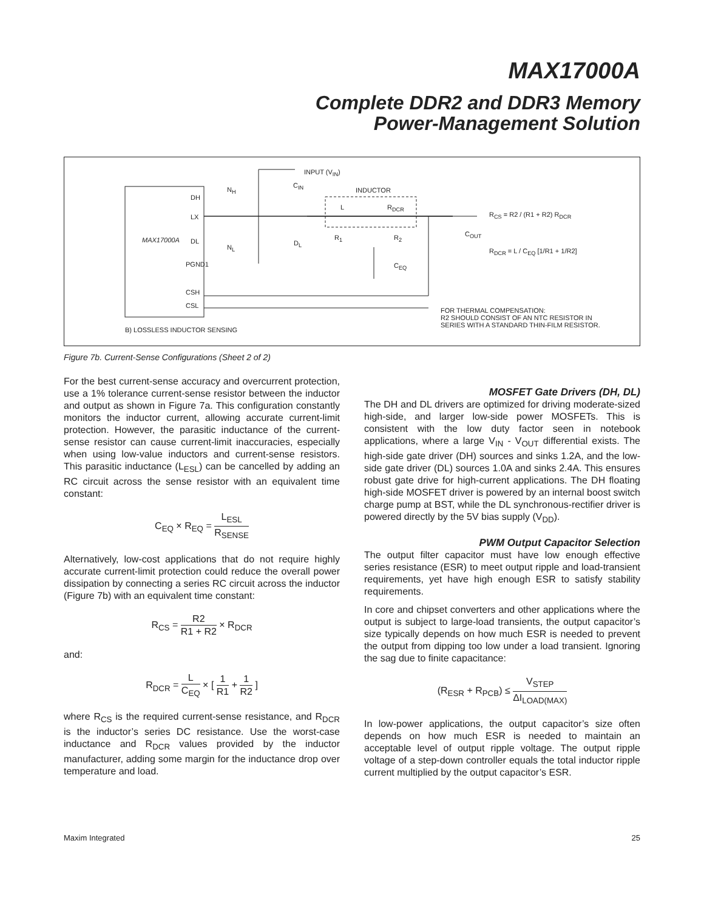MAX17000A
Complete DDR2 and DDR3 Memory
Power-Management Solution
INPUT (V<sub>IN</sub>)
C<sub>IN</sub>
INDUCTOR
L R<sub>DCR</sub>
N<sub>H</sub>
DH
LX
MAX17000A DL
N<sub>L</sub>
D<sub>L</sub>
R<sub>1</sub> R<sub>2</sub>
C<sub>EQ</sub>
C<sub>OUT</sub>
PGND1
CSH
CSL
R<sub>CS</sub> = R2 / (R1 + R2) R<sub>DCR</sub>
R<sub>DCR</sub> = L / C<sub>EQ</sub> [1/R1 + 1/R2]
FOR THERMAL COMPENSATION:
R2 SHOULD CONSIST OF AN NTC RESISTOR IN
SERIES WITH A STANDARD THIN-FILM RESISTOR.
B) LOSSLESS INDUCTOR SENSING
Figure 7b. Current-Sense Configurations (Sheet 2 of 2)
For the best current-sense accuracy and overcurrent protection, use a 1% tolerance current-sense resistor between the inductor and output as shown in Figure 7a. This configuration constantly monitors the inductor current, allowing accurate current-limit protection. However, the parasitic inductance of the current-sense resistor can cause current-limit inaccuracies, especially when using low-value inductors and current-sense resistors. This parasitic inductance (L<sub>ESL</sub>) can be cancelled by adding an RC circuit across the sense resistor with an equivalent time constant:
C<sub>EQ</sub> × R<sub>EQ</sub> = L<sub>ESL</sub> R<sub>SENSE</sub>
Alternatively, low-cost applications that do not require highly accurate current-limit protection could reduce the overall power dissipation by connecting a series RC circuit across the inductor (Figure 7b) with an equivalent time constant:
R<sub>CS</sub> = R2 R1 + R2 × R<sub>DCR</sub>
and:
R<sub>DCR</sub> = L C<sub>EQ</sub> × [ 1 R1 + 1 R2 ]
where R<sub>CS</sub> is the required current-sense resistance, and R<sub>DCR</sub> is the inductor’s series DC resistance. Use the worst-case inductance and R<sub>DCR</sub> values provided by the inductor manufacturer, adding some margin for the inductance drop over temperature and load.
MOSFET Gate Drivers (DH, DL)
The DH and DL drivers are optimized for driving moderate-sized high-side, and larger low-side power MOSFETs. This is consistent with the low duty factor seen in notebook applications, where a large V<sub>IN</sub> - V<sub>OUT</sub> differential exists. The high-side gate driver (DH) sources and sinks 1.2A, and the low-side gate driver (DL) sources 1.0A and sinks 2.4A. This ensures robust gate drive for high-current applications. The DH floating high-side MOSFET driver is powered by an internal boost switch charge pump at BST, while the DL synchronous-rectifier driver is powered directly by the 5V bias supply (V<sub>DD</sub>).
PWM Output Capacitor Selection
The output filter capacitor must have low enough effective series resistance (ESR) to meet output ripple and load-transient requirements, yet have high enough ESR to satisfy stability requirements.
In core and chipset converters and other applications where the output is subject to large-load transients, the output capacitor’s size typically depends on how much ESR is needed to prevent the output from dipping too low under a load transient. Ignoring the sag due to finite capacitance:
(R<sub>ESR</sub> + R<sub>PCB</sub>) ≤ V<sub>STEP</sub> ΔI<sub>LOAD(MAX)</sub>
In low-power applications, the output capacitor’s size often depends on how much ESR is needed to maintain an acceptable level of output ripple voltage. The output ripple voltage of a step-down controller equals the total inductor ripple current multiplied by the output capacitor’s ESR.
Maxim Integrated 25